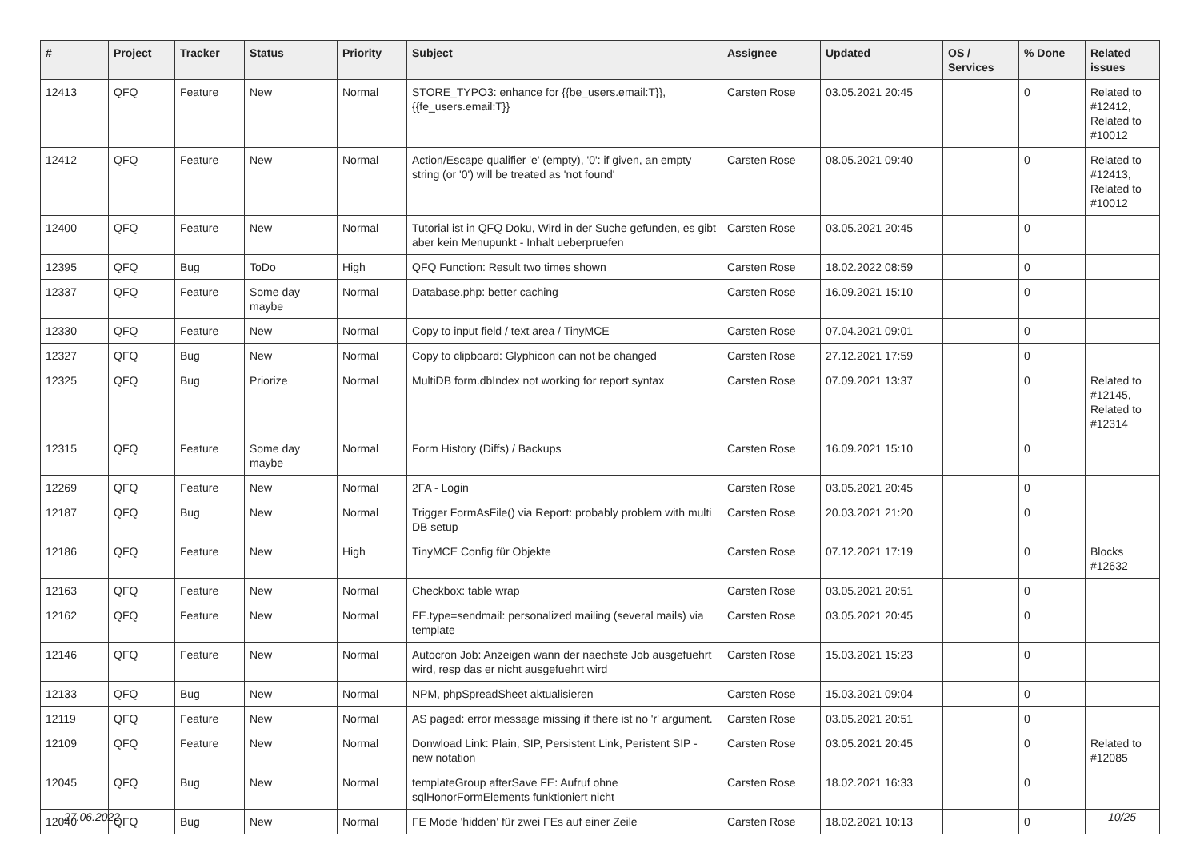| # | Project | Tracker | Status | Priority | Subject | Assignee | Updated | OS / Services | % Done | Related issues |
| --- | --- | --- | --- | --- | --- | --- | --- | --- | --- | --- |
| 12413 | QFQ | Feature | New | Normal | STORE_TYPO3: enhance for {{be_users.email:T}}, {{fe_users.email:T}} | Carsten Rose | 03.05.2021 20:45 | | 0 | Related to #12412, Related to #10012 |
| 12412 | QFQ | Feature | New | Normal | Action/Escape qualifier 'e' (empty), '0': if given, an empty string (or '0') will be treated as 'not found' | Carsten Rose | 08.05.2021 09:40 | | 0 | Related to #12413, Related to #10012 |
| 12400 | QFQ | Feature | New | Normal | Tutorial ist in QFQ Doku, Wird in der Suche gefunden, es gibt aber kein Menupunkt - Inhalt ueberpruefen | Carsten Rose | 03.05.2021 20:45 | | 0 | |
| 12395 | QFQ | Bug | ToDo | High | QFQ Function: Result two times shown | Carsten Rose | 18.02.2022 08:59 | | 0 | |
| 12337 | QFQ | Feature | Some day maybe | Normal | Database.php: better caching | Carsten Rose | 16.09.2021 15:10 | | 0 | |
| 12330 | QFQ | Feature | New | Normal | Copy to input field / text area / TinyMCE | Carsten Rose | 07.04.2021 09:01 | | 0 | |
| 12327 | QFQ | Bug | New | Normal | Copy to clipboard: Glyphicon can not be changed | Carsten Rose | 27.12.2021 17:59 | | 0 | |
| 12325 | QFQ | Bug | Priorize | Normal | MultiDB form.dbIndex not working for report syntax | Carsten Rose | 07.09.2021 13:37 | | 0 | Related to #12145, Related to #12314 |
| 12315 | QFQ | Feature | Some day maybe | Normal | Form History (Diffs) / Backups | Carsten Rose | 16.09.2021 15:10 | | 0 | |
| 12269 | QFQ | Feature | New | Normal | 2FA - Login | Carsten Rose | 03.05.2021 20:45 | | 0 | |
| 12187 | QFQ | Bug | New | Normal | Trigger FormAsFile() via Report: probably problem with multi DB setup | Carsten Rose | 20.03.2021 21:20 | | 0 | |
| 12186 | QFQ | Feature | New | High | TinyMCE Config für Objekte | Carsten Rose | 07.12.2021 17:19 | | 0 | Blocks #12632 |
| 12163 | QFQ | Feature | New | Normal | Checkbox: table wrap | Carsten Rose | 03.05.2021 20:51 | | 0 | |
| 12162 | QFQ | Feature | New | Normal | FE.type=sendmail: personalized mailing (several mails) via template | Carsten Rose | 03.05.2021 20:45 | | 0 | |
| 12146 | QFQ | Feature | New | Normal | Autocron Job: Anzeigen wann der naechste Job ausgefuehrt wird, resp das er nicht ausgefuehrt wird | Carsten Rose | 15.03.2021 15:23 | | 0 | |
| 12133 | QFQ | Bug | New | Normal | NPM, phpSpreadSheet aktualisieren | Carsten Rose | 15.03.2021 09:04 | | 0 | |
| 12119 | QFQ | Feature | New | Normal | AS paged: error message missing if there ist no 'r' argument. | Carsten Rose | 03.05.2021 20:51 | | 0 | |
| 12109 | QFQ | Feature | New | Normal | Donwload Link: Plain, SIP, Persistent Link, Peristent SIP - new notation | Carsten Rose | 03.05.2021 20:45 | | 0 | Related to #12085 |
| 12045 | QFQ | Bug | New | Normal | templateGroup afterSave FE: Aufruf ohne sqlHonorFormElements funktioniert nicht | Carsten Rose | 18.02.2021 16:33 | | 0 | |
| 12040 | QFQ | Bug | New | Normal | FE Mode 'hidden' für zwei FEs auf einer Zeile | Carsten Rose | 18.02.2021 10:13 | | 0 | |
27.06.2022 10/25